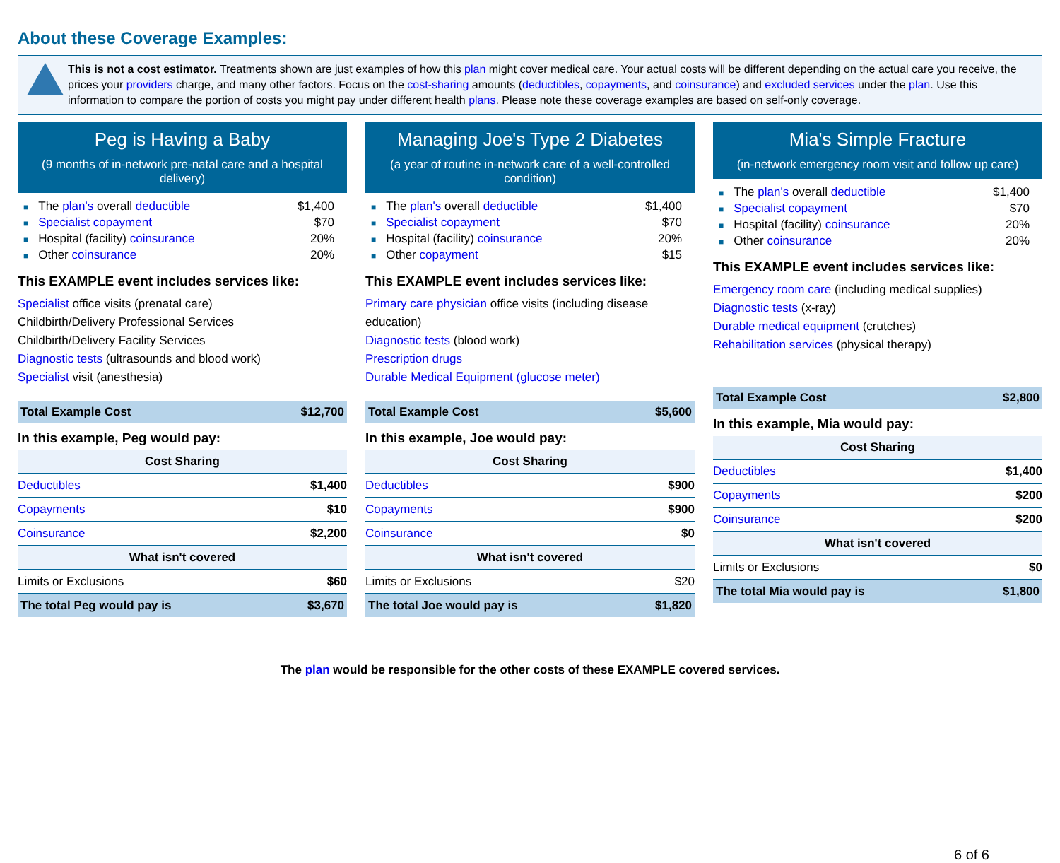About these Coverage Examples:
This is not a cost estimator. Treatments shown are just examples of how this plan might cover medical care. Your actual costs will be different depending on the actual care you receive, the prices your providers charge, and many other factors. Focus on the cost-sharing amounts (deductibles, copayments, and coinsurance) and excluded services under the plan. Use this information to compare the portion of costs you might pay under different health plans. Please note these coverage examples are based on self-only coverage.
Peg is Having a Baby
(9 months of in-network pre-natal care and a hospital delivery)
■ The plan's overall deductible $1,400
■ Specialist copayment $70
■ Hospital (facility) coinsurance 20%
■ Other coinsurance 20%
This EXAMPLE event includes services like:
Specialist office visits (prenatal care)
Childbirth/Delivery Professional Services
Childbirth/Delivery Facility Services
Diagnostic tests (ultrasounds and blood work)
Specialist visit (anesthesia)
| Total Example Cost | $12,700 |
In this example, Peg would pay:
| Cost Sharing | |
| --- | --- |
| Deductibles | $1,400 |
| Copayments | $10 |
| Coinsurance | $2,200 |
| What isn't covered | |
| Limits or Exclusions | $60 |
| The total Peg would pay is | $3,670 |
Managing Joe's Type 2 Diabetes
(a year of routine in-network care of a well-controlled condition)
■ The plan's overall deductible $1,400
■ Specialist copayment $70
■ Hospital (facility) coinsurance 20%
■ Other copayment $15
This EXAMPLE event includes services like:
Primary care physician office visits (including disease education)
Diagnostic tests (blood work)
Prescription drugs
Durable Medical Equipment (glucose meter)
| Total Example Cost | $5,600 |
In this example, Joe would pay:
| Cost Sharing | |
| --- | --- |
| Deductibles | $900 |
| Copayments | $900 |
| Coinsurance | $0 |
| What isn't covered | |
| Limits or Exclusions | $20 |
| The total Joe would pay is | $1,820 |
Mia's Simple Fracture
(in-network emergency room visit and follow up care)
■ The plan's overall deductible $1,400
■ Specialist copayment $70
■ Hospital (facility) coinsurance 20%
■ Other coinsurance 20%
This EXAMPLE event includes services like:
Emergency room care (including medical supplies)
Diagnostic tests (x-ray)
Durable medical equipment (crutches)
Rehabilitation services (physical therapy)
| Total Example Cost | $2,800 |
In this example, Mia would pay:
| Cost Sharing | |
| --- | --- |
| Deductibles | $1,400 |
| Copayments | $200 |
| Coinsurance | $200 |
| What isn't covered | |
| Limits or Exclusions | $0 |
| The total Mia would pay is | $1,800 |
The plan would be responsible for the other costs of these EXAMPLE covered services.
6 of 6